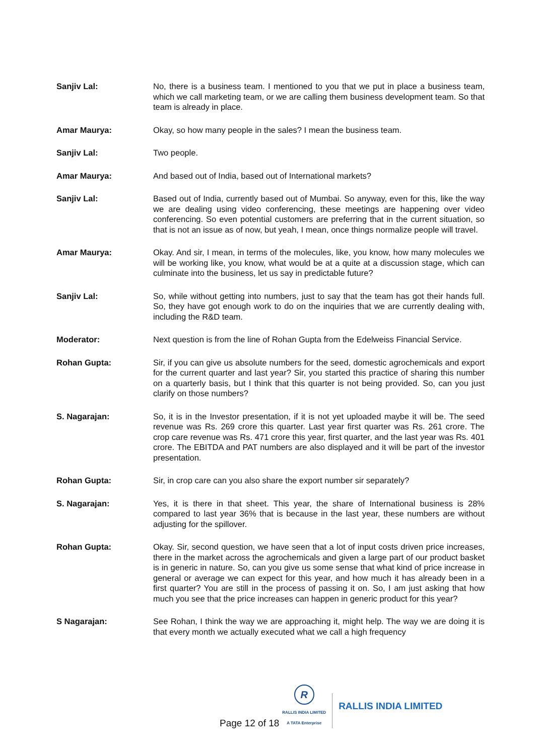Sanjiv Lal: No, there is a business team. I mentioned to you that we put in place a business team, which we call marketing team, or we are calling them business development team. So that team is already in place.
Amar Maurya: Okay, so how many people in the sales? I mean the business team.
Sanjiv Lal: Two people.
Amar Maurya: And based out of India, based out of International markets?
Sanjiv Lal: Based out of India, currently based out of Mumbai. So anyway, even for this, like the way we are dealing using video conferencing, these meetings are happening over video conferencing. So even potential customers are preferring that in the current situation, so that is not an issue as of now, but yeah, I mean, once things normalize people will travel.
Amar Maurya: Okay. And sir, I mean, in terms of the molecules, like, you know, how many molecules we will be working like, you know, what would be at a quite at a discussion stage, which can culminate into the business, let us say in predictable future?
Sanjiv Lal: So, while without getting into numbers, just to say that the team has got their hands full. So, they have got enough work to do on the inquiries that we are currently dealing with, including the R&D team.
Moderator: Next question is from the line of Rohan Gupta from the Edelweiss Financial Service.
Rohan Gupta: Sir, if you can give us absolute numbers for the seed, domestic agrochemicals and export for the current quarter and last year? Sir, you started this practice of sharing this number on a quarterly basis, but I think that this quarter is not being provided. So, can you just clarify on those numbers?
S. Nagarajan: So, it is in the Investor presentation, if it is not yet uploaded maybe it will be. The seed revenue was Rs. 269 crore this quarter. Last year first quarter was Rs. 261 crore. The crop care revenue was Rs. 471 crore this year, first quarter, and the last year was Rs. 401 crore. The EBITDA and PAT numbers are also displayed and it will be part of the investor presentation.
Rohan Gupta: Sir, in crop care can you also share the export number sir separately?
S. Nagarajan: Yes, it is there in that sheet. This year, the share of International business is 28% compared to last year 36% that is because in the last year, these numbers are without adjusting for the spillover.
Rohan Gupta: Okay. Sir, second question, we have seen that a lot of input costs driven price increases, there in the market across the agrochemicals and given a large part of our product basket is in generic in nature. So, can you give us some sense that what kind of price increase in general or average we can expect for this year, and how much it has already been in a first quarter? You are still in the process of passing it on. So, I am just asking that how much you see that the price increases can happen in generic product for this year?
S Nagarajan: See Rohan, I think the way we are approaching it, might help. The way we are doing it is that every month we actually executed what we call a high frequency
Page 12 of 18
R
RALLIS INDIA LIMITED
A TATA Enterprise
RALLIS INDIA LIMITED